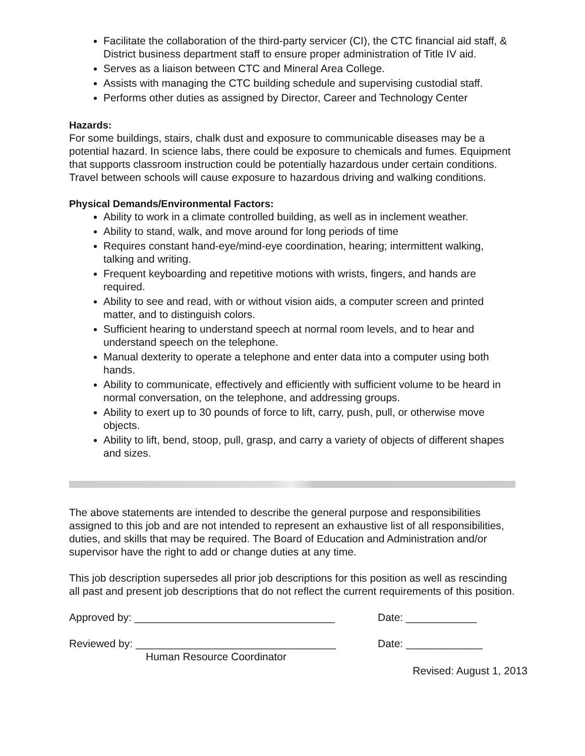Facilitate the collaboration of the third-party servicer (CI), the CTC financial aid staff, & District business department staff to ensure proper administration of Title IV aid.
Serves as a liaison between CTC and Mineral Area College.
Assists with managing the CTC building schedule and supervising custodial staff.
Performs other duties as assigned by Director, Career and Technology Center
Hazards:
For some buildings, stairs, chalk dust and exposure to communicable diseases may be a potential hazard. In science labs, there could be exposure to chemicals and fumes. Equipment that supports classroom instruction could be potentially hazardous under certain conditions. Travel between schools will cause exposure to hazardous driving and walking conditions.
Physical Demands/Environmental Factors:
Ability to work in a climate controlled building, as well as in inclement weather.
Ability to stand, walk, and move around for long periods of time
Requires constant hand-eye/mind-eye coordination, hearing; intermittent walking, talking and writing.
Frequent keyboarding and repetitive motions with wrists, fingers, and hands are required.
Ability to see and read, with or without vision aids, a computer screen and printed matter, and to distinguish colors.
Sufficient hearing to understand speech at normal room levels, and to hear and understand speech on the telephone.
Manual dexterity to operate a telephone and enter data into a computer using both hands.
Ability to communicate, effectively and efficiently with sufficient volume to be heard in normal conversation, on the telephone, and addressing groups.
Ability to exert up to 30 pounds of force to lift, carry, push, pull, or otherwise move objects.
Ability to lift, bend, stoop, pull, grasp, and carry a variety of objects of different shapes and sizes.
The above statements are intended to describe the general purpose and responsibilities assigned to this job and are not intended to represent an exhaustive list of all responsibilities, duties, and skills that may be required. The Board of Education and Administration and/or supervisor have the right to add or change duties at any time.
This job description supersedes all prior job descriptions for this position as well as rescinding all past and present job descriptions that do not reflect the current requirements of this position.
Approved by: __________________________________ Date: ____________
Reviewed by: __________________________________ Date: _____________
Human Resource Coordinator
Revised: August 1, 2013